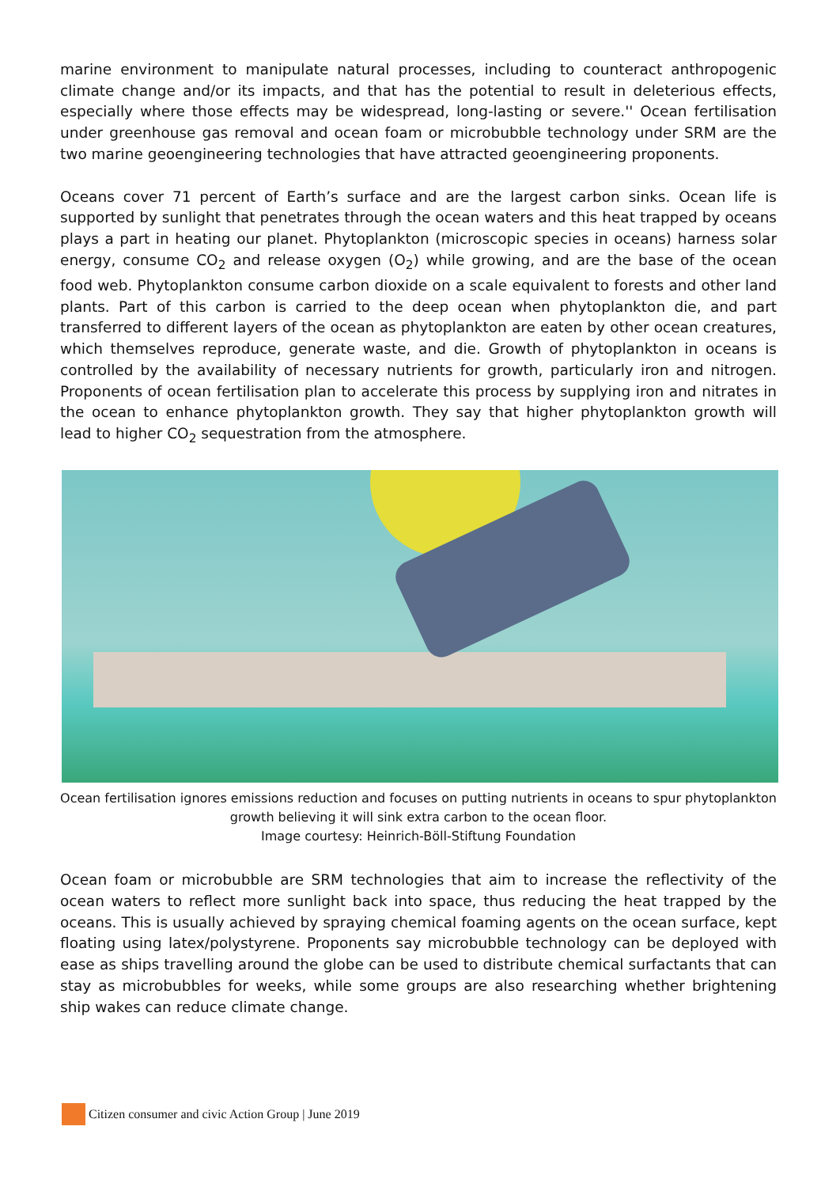marine environment to manipulate natural processes, including to counteract anthropogenic climate change and/or its impacts, and that has the potential to result in deleterious effects, especially where those effects may be widespread, long-lasting or severe.'' Ocean fertilisation under greenhouse gas removal and ocean foam or microbubble technology under SRM are the two marine geoengineering technologies that have attracted geoengineering proponents.
Oceans cover 71 percent of Earth’s surface and are the largest carbon sinks. Ocean life is supported by sunlight that penetrates through the ocean waters and this heat trapped by oceans plays a part in heating our planet. Phytoplankton (microscopic species in oceans) harness solar energy, consume CO<sub>2</sub> and release oxygen (O<sub>2</sub>) while growing, and are the base of the ocean food web. Phytoplankton consume carbon dioxide on a scale equivalent to forests and other land plants. Part of this carbon is carried to the deep ocean when phytoplankton die, and part transferred to different layers of the ocean as phytoplankton are eaten by other ocean creatures, which themselves reproduce, generate waste, and die. Growth of phytoplankton in oceans is controlled by the availability of necessary nutrients for growth, particularly iron and nitrogen. Proponents of ocean fertilisation plan to accelerate this process by supplying iron and nitrates in the ocean to enhance phytoplankton growth. They say that higher phytoplankton growth will lead to higher CO<sub>2</sub> sequestration from the atmosphere.
Ocean fertilisation ignores emissions reduction and focuses on putting nutrients in oceans to spur phytoplankton growth believing it will sink extra carbon to the ocean floor.
Image courtesy: Heinrich-Böll-Stiftung Foundation
Ocean foam or microbubble are SRM technologies that aim to increase the reflectivity of the ocean waters to reflect more sunlight back into space, thus reducing the heat trapped by the oceans. This is usually achieved by spraying chemical foaming agents on the ocean surface, kept floating using latex/polystyrene. Proponents say microbubble technology can be deployed with ease as ships travelling around the globe can be used to distribute chemical surfactants that can stay as microbubbles for weeks, while some groups are also researching whether brightening ship wakes can reduce climate change.
Citizen consumer and civic Action Group | June 2019